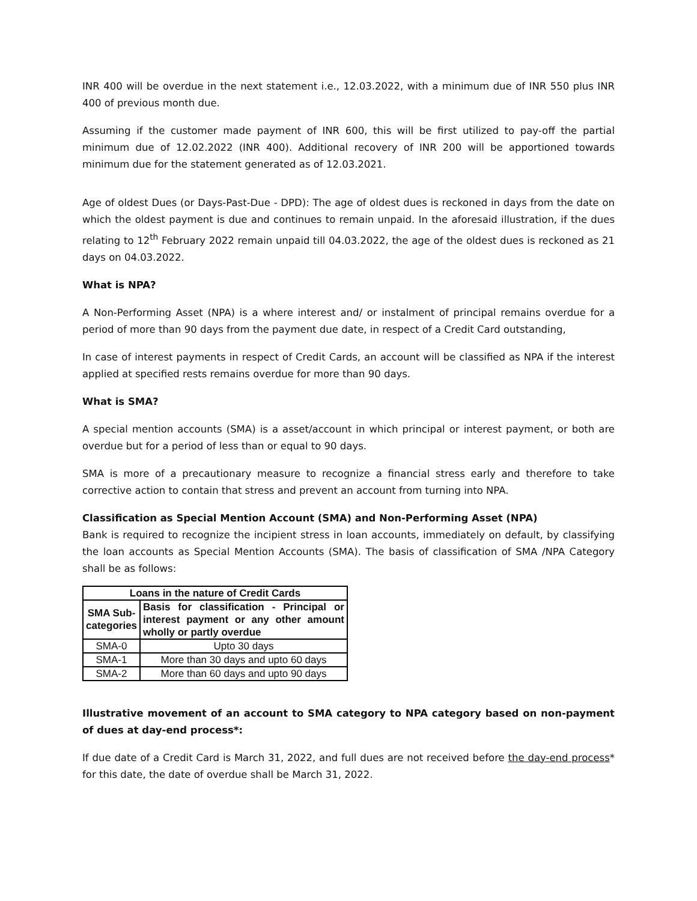INR 400 will be overdue in the next statement i.e., 12.03.2022, with a minimum due of INR 550 plus INR 400 of previous month due.
Assuming if the customer made payment of INR 600, this will be first utilized to pay-off the partial minimum due of 12.02.2022 (INR 400). Additional recovery of INR 200 will be apportioned towards minimum due for the statement generated as of 12.03.2021.
Age of oldest Dues (or Days-Past-Due - DPD): The age of oldest dues is reckoned in days from the date on which the oldest payment is due and continues to remain unpaid. In the aforesaid illustration, if the dues relating to 12<sup>th</sup> February 2022 remain unpaid till 04.03.2022, the age of the oldest dues is reckoned as 21 days on 04.03.2022.
What is NPA?
A Non-Performing Asset (NPA) is a where interest and/ or instalment of principal remains overdue for a period of more than 90 days from the payment due date, in respect of a Credit Card outstanding,
In case of interest payments in respect of Credit Cards, an account will be classified as NPA if the interest applied at specified rests remains overdue for more than 90 days.
What is SMA?
A special mention accounts (SMA) is a asset/account in which principal or interest payment, or both are overdue but for a period of less than or equal to 90 days.
SMA is more of a precautionary measure to recognize a financial stress early and therefore to take corrective action to contain that stress and prevent an account from turning into NPA.
Classification as Special Mention Account (SMA) and Non-Performing Asset (NPA)
Bank is required to recognize the incipient stress in loan accounts, immediately on default, by classifying the loan accounts as Special Mention Accounts (SMA). The basis of classification of SMA /NPA Category shall be as follows:
| Loans in the nature of Credit Cards | |
| --- | --- |
| SMA Sub- categories | Basis for classification - Principal or interest payment or any other amount wholly or partly overdue |
| SMA-0 | Upto 30 days |
| SMA-1 | More than 30 days and upto 60 days |
| SMA-2 | More than 60 days and upto 90 days |
Illustrative movement of an account to SMA category to NPA category based on non-payment of dues at day-end process*:
If due date of a Credit Card is March 31, 2022, and full dues are not received before the day-end process* for this date, the date of overdue shall be March 31, 2022.